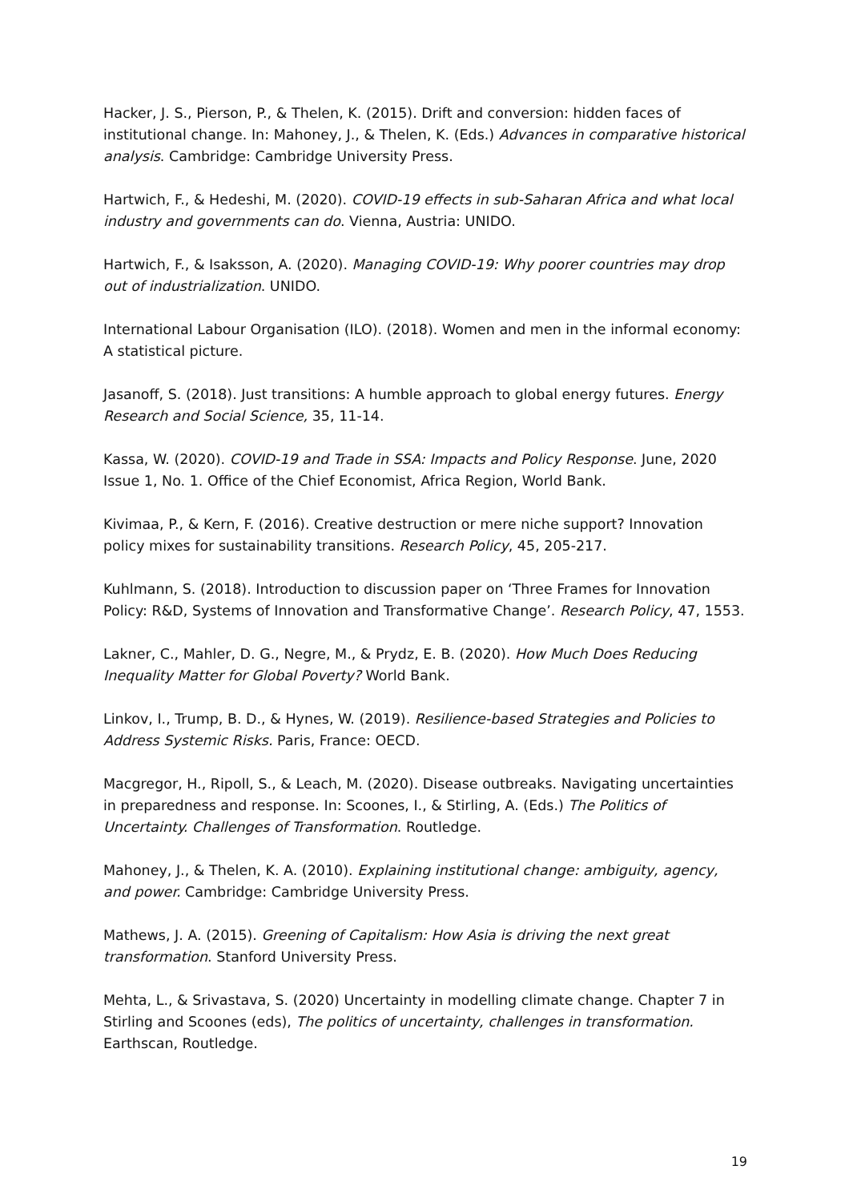Hacker, J. S., Pierson, P., & Thelen, K. (2015). Drift and conversion: hidden faces of institutional change. In: Mahoney, J., & Thelen, K. (Eds.) Advances in comparative historical analysis. Cambridge: Cambridge University Press.
Hartwich, F., & Hedeshi, M. (2020). COVID-19 effects in sub-Saharan Africa and what local industry and governments can do. Vienna, Austria: UNIDO.
Hartwich, F., & Isaksson, A. (2020). Managing COVID-19: Why poorer countries may drop out of industrialization. UNIDO.
International Labour Organisation (ILO). (2018). Women and men in the informal economy: A statistical picture.
Jasanoff, S. (2018). Just transitions: A humble approach to global energy futures. Energy Research and Social Science, 35, 11-14.
Kassa, W. (2020). COVID-19 and Trade in SSA: Impacts and Policy Response. June, 2020 Issue 1, No. 1. Office of the Chief Economist, Africa Region, World Bank.
Kivimaa, P., & Kern, F. (2016). Creative destruction or mere niche support? Innovation policy mixes for sustainability transitions. Research Policy, 45, 205-217.
Kuhlmann, S. (2018). Introduction to discussion paper on ‘Three Frames for Innovation Policy: R&D, Systems of Innovation and Transformative Change’. Research Policy, 47, 1553.
Lakner, C., Mahler, D. G., Negre, M., & Prydz, E. B. (2020). How Much Does Reducing Inequality Matter for Global Poverty? World Bank.
Linkov, I., Trump, B. D., & Hynes, W. (2019). Resilience-based Strategies and Policies to Address Systemic Risks. Paris, France: OECD.
Macgregor, H., Ripoll, S., & Leach, M. (2020). Disease outbreaks. Navigating uncertainties in preparedness and response. In: Scoones, I., & Stirling, A. (Eds.) The Politics of Uncertainty. Challenges of Transformation. Routledge.
Mahoney, J., & Thelen, K. A. (2010). Explaining institutional change: ambiguity, agency, and power. Cambridge: Cambridge University Press.
Mathews, J. A. (2015). Greening of Capitalism: How Asia is driving the next great transformation. Stanford University Press.
Mehta, L., & Srivastava, S. (2020) Uncertainty in modelling climate change. Chapter 7 in Stirling and Scoones (eds), The politics of uncertainty, challenges in transformation. Earthscan, Routledge.
19